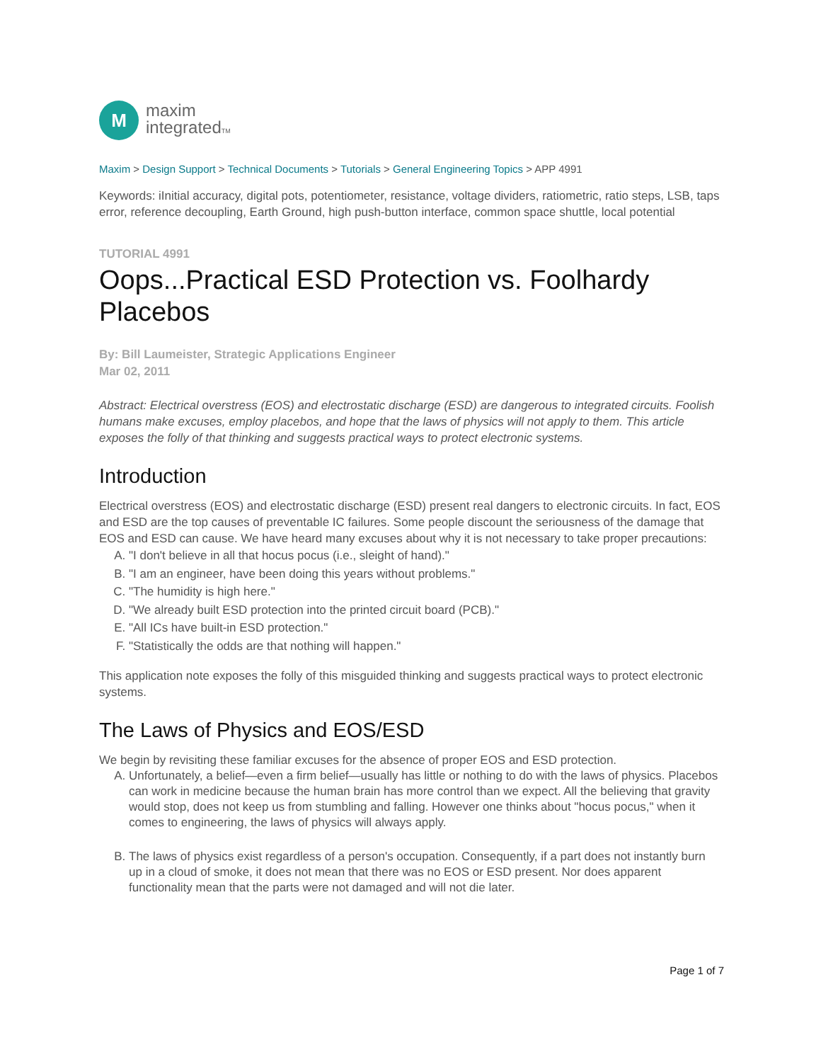M
maxim
integratedTM
Maxim > Design Support > Technical Documents > Tutorials > General Engineering Topics > APP 4991
Keywords: iInitial accuracy, digital pots, potentiometer, resistance, voltage dividers, ratiometric, ratio steps, LSB, taps error, reference decoupling, Earth Ground, high push-button interface, common space shuttle, local potential
TUTORIAL 4991
Oops...Practical ESD Protection vs. Foolhardy Placebos
By: Bill Laumeister, Strategic Applications Engineer
Mar 02, 2011
Abstract: Electrical overstress (EOS) and electrostatic discharge (ESD) are dangerous to integrated circuits. Foolish humans make excuses, employ placebos, and hope that the laws of physics will not apply to them. This article exposes the folly of that thinking and suggests practical ways to protect electronic systems.
Introduction
Electrical overstress (EOS) and electrostatic discharge (ESD) present real dangers to electronic circuits. In fact, EOS and ESD are the top causes of preventable IC failures. Some people discount the seriousness of the damage that EOS and ESD can cause. We have heard many excuses about why it is not necessary to take proper precautions:
A. "I don't believe in all that hocus pocus (i.e., sleight of hand)."
B. "I am an engineer, have been doing this years without problems."
C. "The humidity is high here."
D. "We already built ESD protection into the printed circuit board (PCB)."
E. "All ICs have built-in ESD protection."
F. "Statistically the odds are that nothing will happen."
This application note exposes the folly of this misguided thinking and suggests practical ways to protect electronic systems.
The Laws of Physics and EOS/ESD
We begin by revisiting these familiar excuses for the absence of proper EOS and ESD protection.
A. Unfortunately, a belief—even a firm belief—usually has little or nothing to do with the laws of physics. Placebos can work in medicine because the human brain has more control than we expect. All the believing that gravity would stop, does not keep us from stumbling and falling. However one thinks about "hocus pocus," when it comes to engineering, the laws of physics will always apply.
B. The laws of physics exist regardless of a person's occupation. Consequently, if a part does not instantly burn up in a cloud of smoke, it does not mean that there was no EOS or ESD present. Nor does apparent functionality mean that the parts were not damaged and will not die later.
Page 1 of 7